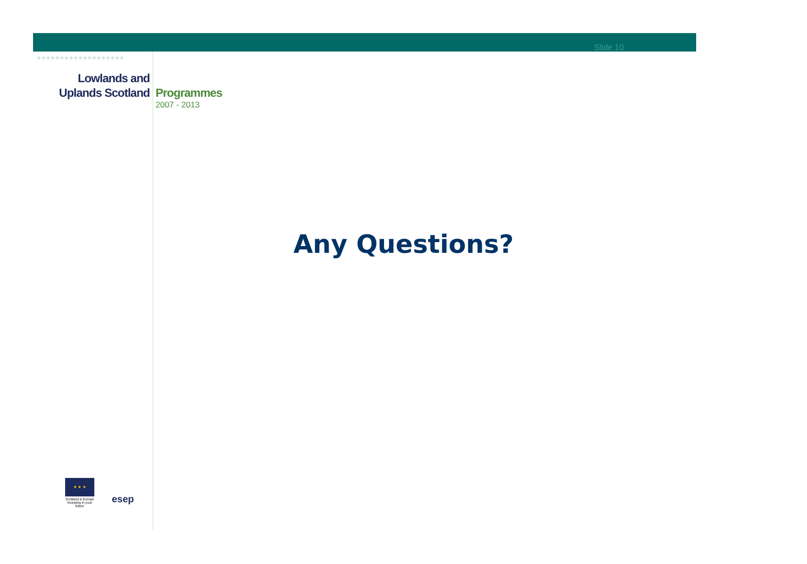Slide 10
●●●●●●●●●●●●●●●●●●●
Lowlands and
Uplands Scotland
Programmes
2007 - 2013
Any Questions?
★ ★ ★
Scotland & Europe
Investing in your future
esep